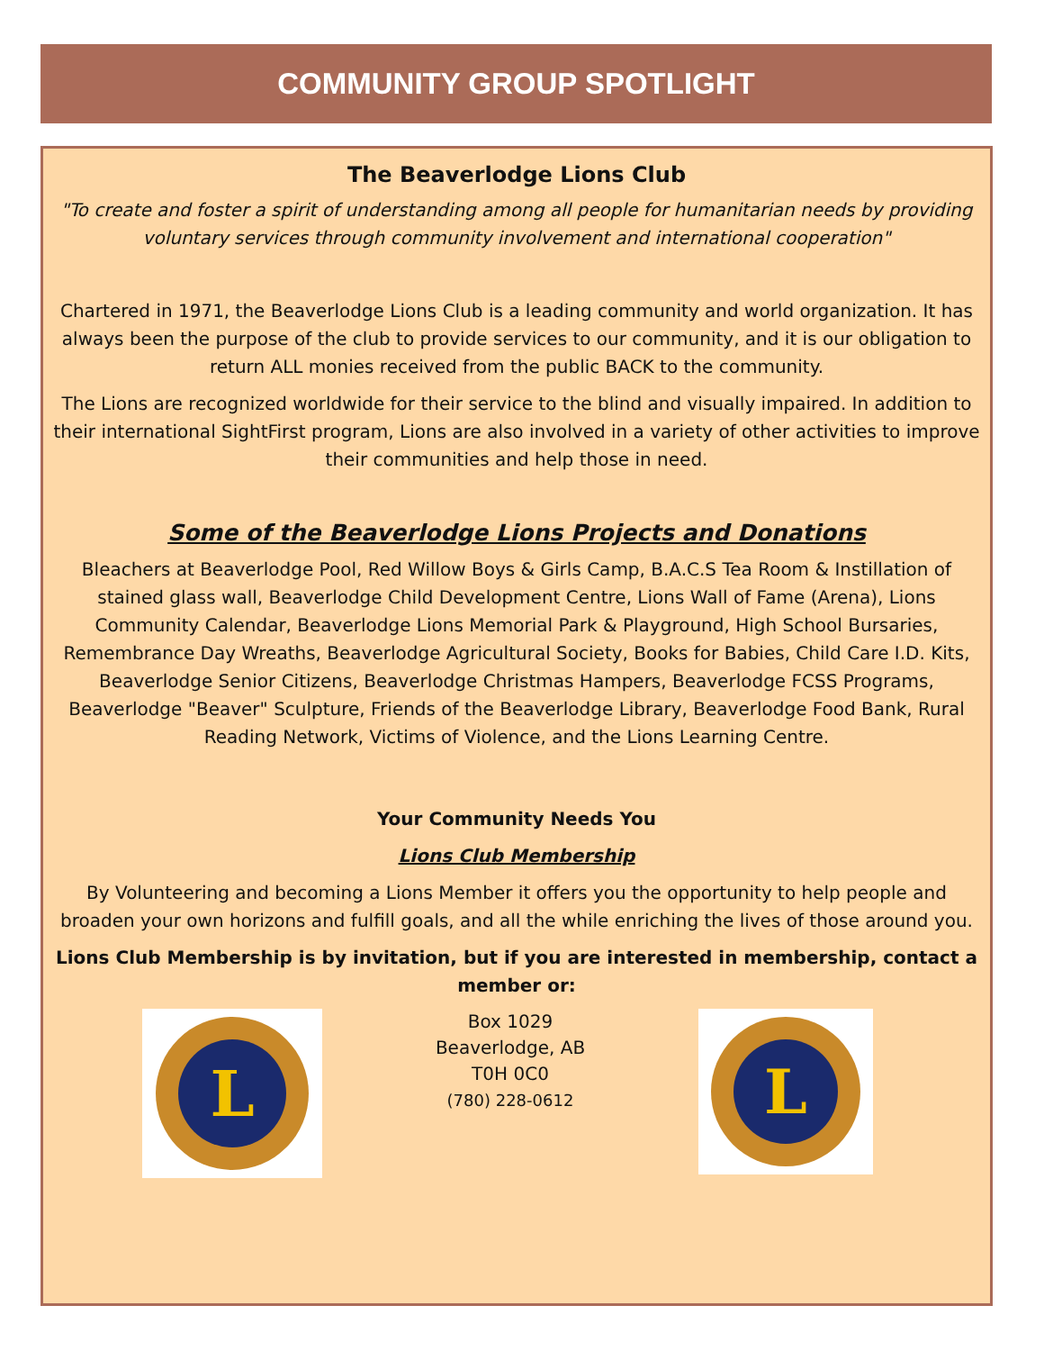COMMUNITY GROUP SPOTLIGHT
The Beaverlodge Lions Club
"To create and foster a spirit of understanding among all people for humanitarian needs by providing voluntary services through community involvement and international cooperation"
Chartered in 1971, the Beaverlodge Lions Club is a leading community and world organization. It has always been the purpose of the club to provide services to our community, and it is our obligation to return ALL monies received from the public BACK to the community.
The Lions are recognized worldwide for their service to the blind and visually impaired. In addition to their international SightFirst program, Lions are also involved in a variety of other activities to improve their communities and help those in need.
Some of the Beaverlodge Lions Projects and Donations
Bleachers at Beaverlodge Pool, Red Willow Boys & Girls Camp, B.A.C.S Tea Room & Instillation of stained glass wall, Beaverlodge Child Development Centre, Lions Wall of Fame (Arena), Lions Community Calendar, Beaverlodge Lions Memorial Park & Playground, High School Bursaries, Remembrance Day Wreaths, Beaverlodge Agricultural Society, Books for Babies, Child Care I.D. Kits, Beaverlodge Senior Citizens, Beaverlodge Christmas Hampers, Beaverlodge FCSS Programs, Beaverlodge "Beaver" Sculpture, Friends of the Beaverlodge Library, Beaverlodge Food Bank, Rural Reading Network, Victims of Violence, and the Lions Learning Centre.
Your Community Needs You
Lions Club Membership
By Volunteering and becoming a Lions Member it offers you the opportunity to help people and broaden your own horizons and fulfill goals, and all the while enriching the lives of those around you.
Lions Club Membership is by invitation, but if you are interested in membership, contact a member or:
L
Box 1029
Beaverlodge, AB
T0H 0C0
(780) 228-0612
L